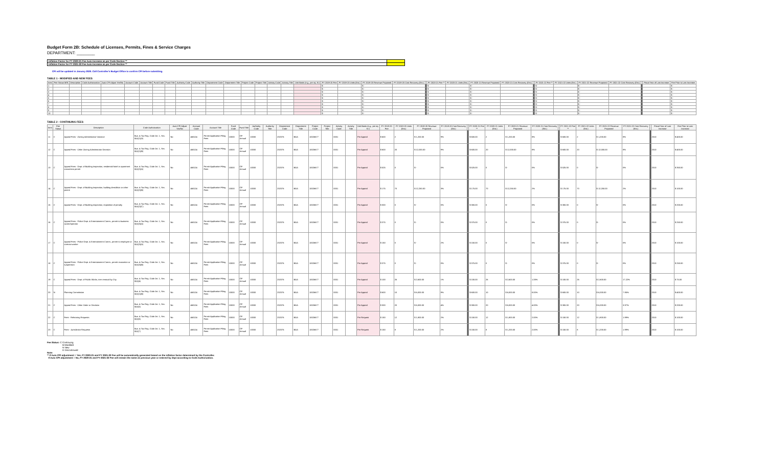Budget Form 2B: Schedule of Licenses, Permits, Fines & Service Charges
DEPARTMENT: ________
| Inflation Factor for FY 2020-21 Fee Auto Increase as per Code Section ** | |
| Inflation Factor for FY 2021-22 Fee Auto Increase as per Code Section ** | |
CPI will be updated in January 2020. Call Controller's Budget Office to confirm CPI before submitting.
TABLE 1 - MODIFIED AND NEW FEES
| Item | Fee Status M/N | Description | Code Authorization | Auto CPI Adjust Yes/No | Account Code | Account Title | Fund Code | Fund Title | Authority Code | Authority Title | Department Code | Department Title | Project Code | Project Title | Activity Code | Activity Title | Unit Basis (e.g., per sq. ft./) | FY 2019-20 Fee | FY 2019-20 Units (Est.) | FY 2019-20 Revenue Proposed | FY 2019-20 Cost Recovery (Est.) | | FY 2020-21 Fee ** | FY 2020-21 Units (Est.) | FY 2020-21 Revenue Proposed | FY 2020-21 Cost Recovery (Est.) | | FY 2021-22 Fee ** | FY 2021-22 Units (Est.) | FY 2021-22 Revenue Proposed | FY 2021-22 Cost Recovery (Est.) | | Fiscal Year of Last Increase | Fee Prior to Last Increase |
| --- | --- | --- | --- | --- | --- | --- | --- | --- | --- | --- | --- | --- | --- | --- | --- | --- | --- | --- | --- | --- | --- | --- | --- | --- | --- | --- | --- | --- | --- | --- | --- | --- | --- | --- |
| 1 | | | | | | | | | | | | | | | | | | $ - | | $ - | | | $ - | | $ - | | | $ - | | $ - | | | | $ - |
| 2 | | | | | | | | | | | | | | | | | | $ - | | $ - | | | $ - | | $ - | | | $ - | | $ - | | | | $ - |
| 3 | | | | | | | | | | | | | | | | | | $ - | | $ - | | | $ - | | $ - | | | $ - | | $ - | | | | $ - |
| 4 | | | | | | | | | | | | | | | | | | $ - | | $ - | | | $ - | | $ - | | | $ - | | $ - | | | | $ - |
| 5 | | | | | | | | | | | | | | | | | | $ - | | $ - | | | $ - | | $ - | | | $ - | | $ - | | | | $ - |
| 6 | | | | | | | | | | | | | | | | | | $ - | | $ - | | | $ - | | $ - | | | $ - | | $ - | | | | $ - |
| 7 | | | | | | | | | | | | | | | | | | $ - | | $ - | | | $ - | | $ - | | | $ - | | $ - | | | | $ - |
| 8 | | | | | | | | | | | | | | | | | | $ - | | $ - | | | $ - | | $ - | | | $ - | | $ - | | | | $ - |
| 9 | | | | | | | | | | | | | | | | | | $ - | | $ - | | | $ - | | $ - | | | $ - | | $ - | | | | $ - |
| 10 | | | | | | | | | | | | | | | | | | $ - | | $ - | | | $ - | | $ - | | | $ - | | $ - | | | | $ - |
TABLE 2 - CONTINUING FEES
| Item | Fee Status | Description | Code Authorization | Auto CPI Adjust Yes/No | Account Code | Account Title | Fund Code | Fund Title | Authority Code | Authority Title | Department Code | Department Title | Project Code | Project Title | Activity Code | Activity Title | Unit Basis (e.g., per sq. ft./) | FY 2019-20 Fee | FY 2019-20 Units (Est.) | FY 2019-20 Revenue Proposed | FY 2019-20 Cost Recovery (Est.) | | FY 2020-21 Fee ** | FY 2020-21 Units (Est.) | FY 2020-21 Revenue Proposed | FY 2020-21 Cost Recovery (Est.) | | FY 2021-22 Fee ** | FY 2021-22 Units (Est.) | FY 2021-22 Revenue Proposed | FY 2021-22 Cost Recovery (Est.) | | Fiscal Year of Last Increase | Fee Prior to Last Increase |
| --- | --- | --- | --- | --- | --- | --- | --- | --- | --- | --- | --- | --- | --- | --- | --- | --- | --- | --- | --- | --- | --- | --- | --- | --- | --- | --- | --- | --- | --- | --- | --- | --- | --- | --- |
| 11 | C | Appeal Fees - Zoning Administrator Variance | Bus. & Tax Reg. Code Art. 1, Sec. 8(e)(1)(A) | No | 460124 | Permit Application Filing Fees | 10000 | GF Annual | 10000 | | 232076 | BOA | 10026677 | | 0001 | | Per Appeal | $ 600 | 2 | $ 1,200.00 | 9% | | $ 600.00 | 2 | $ 1,200.00 | 8% | | $ 600.00 | 2 | $ 1,200.00 | 8% | | 2010 | $ 400.00 |
| 12 | C | Appeal Fees - Other Zoning Administrator Decision | Bus. & Tax Reg. Code Art. 1, Sec. 8(e)(1)(B) | No | 460124 | Permit Application Filing Fees | 10000 | GF Annual | 10000 | | 232076 | BOA | 10026677 | | 0001 | | Per Appeal | $ 600 | 20 | $ 12,000.00 | 9% | | $ 600.00 | 20 | $ 12,000.00 | 8% | | $ 600.00 | 20 | $ 12,000.00 | 8% | | 2010 | $ 400.00 |
| 13 | C | Appeal Fees - Dept. of Building Inspection, residential hotel or apartment conversion permit | Bus. & Tax Reg. Code Art. 1, Sec. 8(e)(2)(A) | No | 460124 | Permit Application Filing Fees | 10000 | GF Annual | 10000 | | 232076 | BOA | 10026677 | | 0001 | | Per Appeal | $ 525 | 0 | $ - | 0% | | $ 525.00 | 0 | $ - | 0% | | $ 525.00 | 0 | $ - | 0% | | 2010 | $ 350.00 |
| 14 | C | Appeal Fees - Dept. of Building Inspection, building demolition or other permit | Bus. & Tax Reg. Code Art. 1, Sec. 8(e)(2)(B) | No | 460124 | Permit Application Filing Fees | 10000 | GF Annual | 10000 | | 232076 | BOA | 10026677 | | 0001 | | Per Appeal | $ 175 | 70 | $ 12,250.00 | 3% | | $ 175.00 | 70 | $ 12,250.00 | 2% | | $ 175.00 | 70 | $ 12,250.00 | 2% | | 2010 | $ 100.00 |
| 15 | C | Appeal Fees - Dept. of Building Inspection, imposition of penalty | Bus. & Tax Reg. Code Art. 1, Sec. 8(e)(2)(C) | No | 460124 | Permit Application Filing Fees | 10000 | GF Annual | 10000 | | 232076 | BOA | 10026677 | | 0001 | | Per Appeal | $ 300 | 0 | $ - | 0% | | $ 300.00 | 0 | $ - | 0% | | $ 300.00 | 0 | $ - | 0% | | 2010 | $ 200.00 |
| 16 | C | Appeal Fees - Police Dept. & Entertainment Comm., permit to business owner/operator | Bus. & Tax Reg. Code Art. 1, Sec. 8(e)(3)(A) | No | 460124 | Permit Application Filing Fees | 10000 | GF Annual | 10000 | | 232076 | BOA | 10026677 | | 0001 | | Per Appeal | $ 375 | 0 | $ - | 0% | | $ 375.00 | 0 | $ - | 0% | | $ 375.00 | 0 | $ - | 0% | | 2010 | $ 250.00 |
| 17 | C | Appeal Fees - Police Dept. & Entertainment Comm., permit to employee or contract worker | Bus. & Tax Reg. Code Art. 1, Sec. 8(e)(3)(A) | No | 460124 | Permit Application Filing Fees | 10000 | GF Annual | 10000 | | 232076 | BOA | 10026677 | | 0001 | | Per Appeal | $ 150 | 0 | $ - | 2% | | $ 150.00 | 0 | $ - | 0% | | $ 150.00 | 0 | $ - | 0% | | 2010 | $ 100.00 |
| 18 | C | Appeal Fees - Police Dept. & Entertainment Comm., permit revocation or suspension | Bus. & Tax Reg. Code Art. 1, Sec. 8(e)(3)(B) | No | 460124 | Permit Application Filing Fees | 10000 | GF Annual | 10000 | | 232076 | BOA | 10026677 | | 0001 | | Per Appeal | $ 375 | 0 | $ - | 0% | | $ 375.00 | 0 | $ - | 0% | | $ 375.00 | 0 | $ - | 0% | | 2010 | $ 250.00 |
| 19 | C | Appeal Fees - Dept. of Public Works, tree removal by City | Bus. & Tax Reg. Code Art. 1, Sec. 8(e)(4) | No | 460124 | Permit Application Filing Fees | 10000 | GF Annual | 10000 | | 232076 | BOA | 10026677 | | 0001 | | Per Appeal | $ 100 | 26 | $ 2,600.00 | 1% | | $ 100.00 | 26 | $ 2,600.00 | 1.33% | | $ 100.00 | 26 | $ 2,600.00 | 17.22% | | 2010 | $ 75.00 |
| 20 | N | Planning Commission | Bus. & Tax Reg. Code Art. 1, Sec. 8(e)(1)(B) | No | 460124 | Permit Application Filing Fees | 10000 | GF Annual | 10000 | | 232076 | BOA | 10026677 | | 0001 | | Per Appeal | $ 600 | 10 | $ 6,000.00 | 9% | | $ 600.00 | 10 | $ 6,000.00 | 8.00% | | $ 600.00 | 10 | $ 6,000.00 | 7.95% | | 2010 | $ 400.00 |
| 21 | C | Appeal Fees - Other Order or Decision | Bus. & Tax Reg. Code Art. 1, Sec. 8(e)(5) | No | 460124 | Permit Application Filing Fees | 10000 | GF Annual | 10000 | | 232076 | BOA | 10026677 | | 0001 | | Per Appeal | $ 300 | 20 | $ 6,000.00 | 4% | | $ 300.00 | 20 | $ 6,000.00 | 4.00% | | $ 300.00 | 20 | $ 6,000.00 | 3.97% | | 2010 | $ 200.00 |
| 22 | C | Fees - Rehearing Requests | Bus. & Tax Reg. Code Art. 1, Sec. 8(e)(6) | No | 460124 | Permit Application Filing Fees | 10000 | GF Annual | 10000 | | 232076 | BOA | 10026677 | | 0001 | | Per Request | $ 150 | 12 | $ 1,800.00 | 2% | | $ 150.00 | 12 | $ 1,800.00 | 2.00% | | $ 150.00 | 12 | $ 1,800.00 | 1.99% | | 2010 | $ 100.00 |
| 23 | C | Fees - Jurisdiction Requests | Bus. & Tax Reg. Code Art. 1, Sec. 8(e)(7) | No | 460124 | Permit Application Filing Fees | 10000 | GF Annual | 10000 | | 232076 | BOA | 10026677 | | 0001 | | Per Request | $ 150 | 8 | $ 1,200.00 | 2% | | $ 150.00 | 8 | $ 1,200.00 | 2.00% | | $ 150.00 | 8 | $ 1,200.00 | 1.99% | | 2010 | $ 100.00 |
Fee Status: C Continuing
M Modified
N New
D Discontinued
Note:
** If Auto CPI adjustment = Yes, FY 2020-21 and FY 2021-22 Fee will be automatically generated based on the inflation factor determined by the Controller.
If Auto CPI adjustment = No, FY 2020-21 and FY 2021-22 Fee will remain the same as previous year or entered by dept according to Code Authorization.